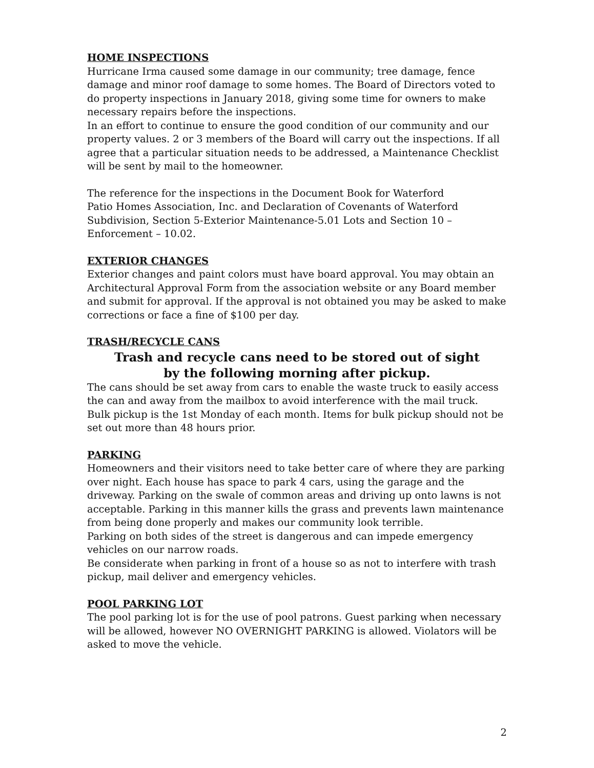HOME INSPECTIONS
Hurricane Irma caused some damage in our community; tree damage, fence damage and minor roof damage to some homes. The Board of Directors voted to do property inspections in January 2018, giving some time for owners to make necessary repairs before the inspections.
In an effort to continue to ensure the good condition of our community and our property values. 2 or 3 members of the Board will carry out the inspections. If all agree that a particular situation needs to be addressed, a Maintenance Checklist will be sent by mail to the homeowner.
The reference for the inspections in the Document Book for Waterford
Patio Homes Association, Inc. and Declaration of Covenants of Waterford
Subdivision, Section 5-Exterior Maintenance-5.01 Lots and Section 10 –
Enforcement – 10.02.
EXTERIOR CHANGES
Exterior changes and paint colors must have board approval. You may obtain an Architectural Approval Form from the association website or any Board member and submit for approval. If the approval is not obtained you may be asked to make corrections or face a fine of $100 per day.
TRASH/RECYCLE CANS
Trash and recycle cans need to be stored out of sight
by the following morning after pickup.
The cans should be set away from cars to enable the waste truck to easily access the can and away from the mailbox to avoid interference with the mail truck.
Bulk pickup is the 1st Monday of each month. Items for bulk pickup should not be set out more than 48 hours prior.
PARKING
Homeowners and their visitors need to take better care of where they are parking over night. Each house has space to park 4 cars, using the garage and the driveway. Parking on the swale of common areas and driving up onto lawns is not acceptable. Parking in this manner kills the grass and prevents lawn maintenance from being done properly and makes our community look terrible.
Parking on both sides of the street is dangerous and can impede emergency vehicles on our narrow roads.
Be considerate when parking in front of a house so as not to interfere with trash pickup, mail deliver and emergency vehicles.
POOL PARKING LOT
The pool parking lot is for the use of pool patrons. Guest parking when necessary will be allowed, however NO OVERNIGHT PARKING is allowed. Violators will be asked to move the vehicle.
2